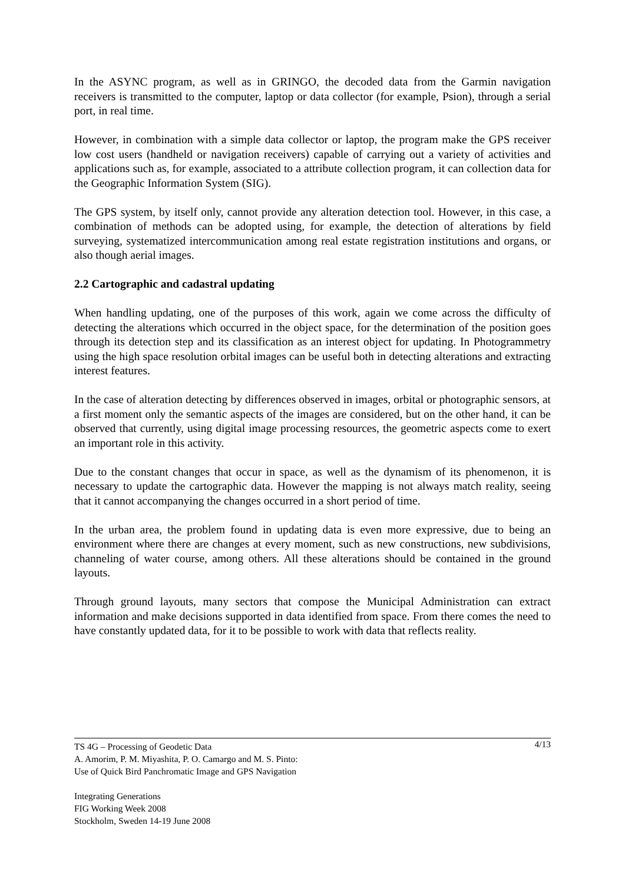In the ASYNC program, as well as in GRINGO, the decoded data from the Garmin navigation receivers is transmitted to the computer, laptop or data collector (for example, Psion), through a serial port, in real time.
However, in combination with a simple data collector or laptop, the program make the GPS receiver low cost users (handheld or navigation receivers) capable of carrying out a variety of activities and applications such as, for example, associated to a attribute collection program, it can collection data for the Geographic Information System (SIG).
The GPS system, by itself only, cannot provide any alteration detection tool. However, in this case, a combination of methods can be adopted using, for example, the detection of alterations by field surveying, systematized intercommunication among real estate registration institutions and organs, or also though aerial images.
2.2 Cartographic and cadastral updating
When handling updating, one of the purposes of this work, again we come across the difficulty of detecting the alterations which occurred in the object space, for the determination of the position goes through its detection step and its classification as an interest object for updating. In Photogrammetry using the high space resolution orbital images can be useful both in detecting alterations and extracting interest features.
In the case of alteration detecting by differences observed in images, orbital or photographic sensors, at a first moment only the semantic aspects of the images are considered, but on the other hand, it can be observed that currently, using digital image processing resources, the geometric aspects come to exert an important role in this activity.
Due to the constant changes that occur in space, as well as the dynamism of its phenomenon, it is necessary to update the cartographic data. However the mapping is not always match reality, seeing that it cannot accompanying the changes occurred in a short period of time.
In the urban area, the problem found in updating data is even more expressive, due to being an environment where there are changes at every moment, such as new constructions, new subdivisions, channeling of water course, among others. All these alterations should be contained in the ground layouts.
Through ground layouts, many sectors that compose the Municipal Administration can extract information and make decisions supported in data identified from space. From there comes the need to have constantly updated data, for it to be possible to work with data that reflects reality.
4/13 TS 4G – Processing of Geodetic Data
A. Amorim, P. M. Miyashita, P. O. Camargo and M. S. Pinto:
Use of Quick Bird Panchromatic Image and GPS Navigation
Integrating Generations
FIG Working Week 2008
Stockholm, Sweden 14-19 June 2008